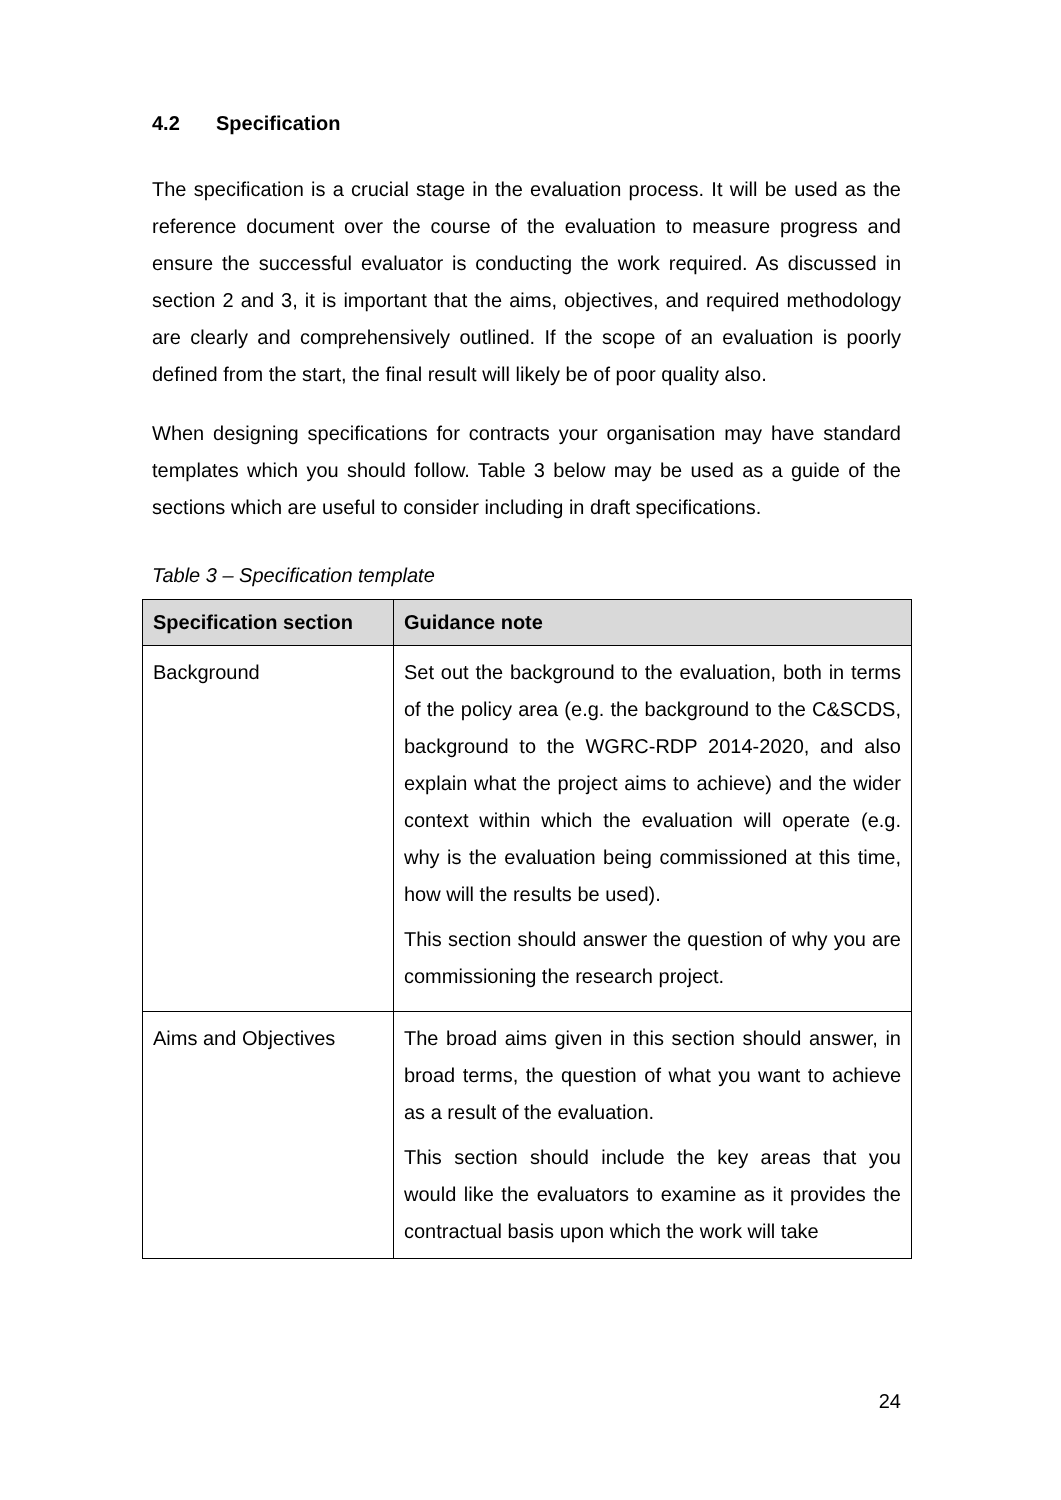4.2 Specification
The specification is a crucial stage in the evaluation process. It will be used as the reference document over the course of the evaluation to measure progress and ensure the successful evaluator is conducting the work required. As discussed in section 2 and 3, it is important that the aims, objectives, and required methodology are clearly and comprehensively outlined. If the scope of an evaluation is poorly defined from the start, the final result will likely be of poor quality also.
When designing specifications for contracts your organisation may have standard templates which you should follow. Table 3 below may be used as a guide of the sections which are useful to consider including in draft specifications.
Table 3 – Specification template
| Specification section | Guidance note |
| --- | --- |
| Background | Set out the background to the evaluation, both in terms of the policy area (e.g. the background to the C&SCDS, background to the WGRC-RDP 2014-2020, and also explain what the project aims to achieve) and the wider context within which the evaluation will operate (e.g. why is the evaluation being commissioned at this time, how will the results be used). This section should answer the question of why you are commissioning the research project. |
| Aims and Objectives | The broad aims given in this section should answer, in broad terms, the question of what you want to achieve as a result of the evaluation. This section should include the key areas that you would like the evaluators to examine as it provides the contractual basis upon which the work will take |
24